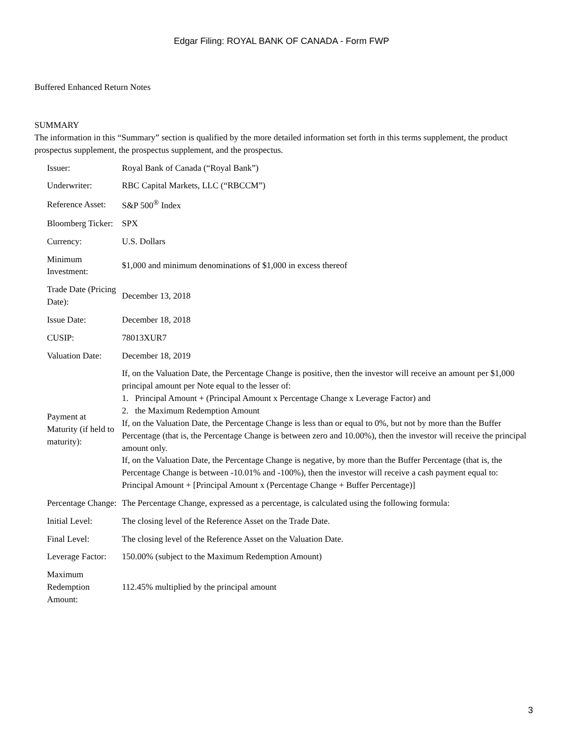Edgar Filing: ROYAL BANK OF CANADA - Form FWP
Buffered Enhanced Return Notes
SUMMARY
The information in this “Summary” section is qualified by the more detailed information set forth in this terms supplement, the product prospectus supplement, the prospectus supplement, and the prospectus.
| Issuer: | Royal Bank of Canada (“Royal Bank”) |
| Underwriter: | RBC Capital Markets, LLC (“RBCCM”) |
| Reference Asset: | S&P 500<sup>®</sup> Index |
| Bloomberg Ticker: | SPX |
| Currency: | U.S. Dollars |
| Minimum Investment: | $1,000 and minimum denominations of $1,000 in excess thereof |
| Trade Date (Pricing Date): | December 13, 2018 |
| Issue Date: | December 18, 2018 |
| CUSIP: | 78013XUR7 |
| Valuation Date: | December 18, 2019 |
| Payment at Maturity (if held to maturity): | If, on the Valuation Date, the Percentage Change is positive, then the investor will receive an amount per $1,000 principal amount per Note equal to the lesser of: 1. Principal Amount + (Principal Amount x Percentage Change x Leverage Factor) and 2. the Maximum Redemption Amount If, on the Valuation Date, the Percentage Change is less than or equal to 0%, but not by more than the Buffer Percentage (that is, the Percentage Change is between zero and 10.00%), then the investor will receive the principal amount only. If, on the Valuation Date, the Percentage Change is negative, by more than the Buffer Percentage (that is, the Percentage Change is between -10.01% and -100%), then the investor will receive a cash payment equal to: Principal Amount + [Principal Amount x (Percentage Change + Buffer Percentage)] |
| Percentage Change: | The Percentage Change, expressed as a percentage, is calculated using the following formula: |
| Initial Level: | The closing level of the Reference Asset on the Trade Date. |
| Final Level: | The closing level of the Reference Asset on the Valuation Date. |
| Leverage Factor: | 150.00% (subject to the Maximum Redemption Amount) |
| Maximum Redemption Amount: | 112.45% multiplied by the principal amount |
3